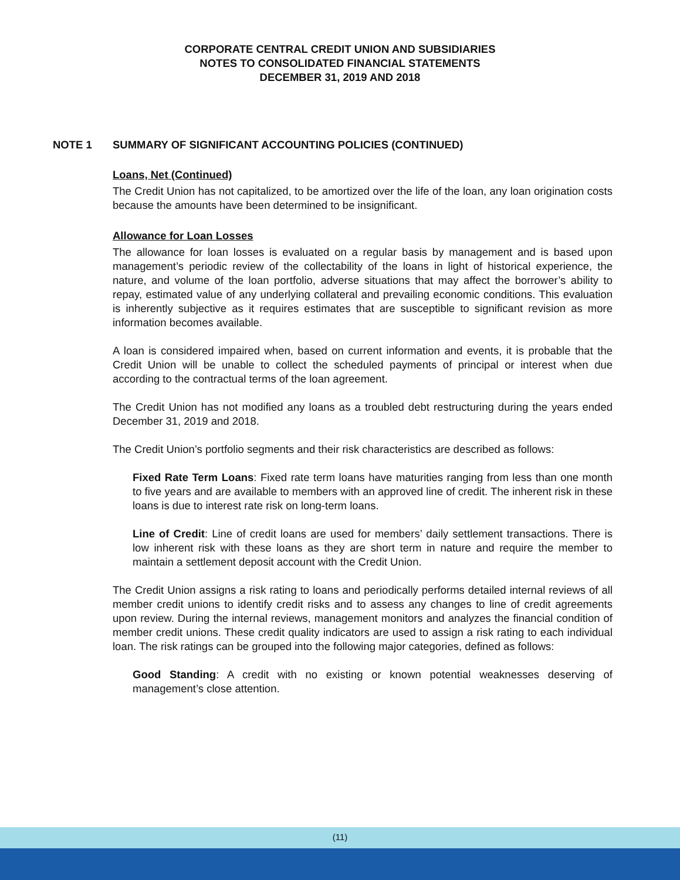CORPORATE CENTRAL CREDIT UNION AND SUBSIDIARIES
NOTES TO CONSOLIDATED FINANCIAL STATEMENTS
DECEMBER 31, 2019 AND 2018
NOTE 1 SUMMARY OF SIGNIFICANT ACCOUNTING POLICIES (CONTINUED)
Loans, Net (Continued)
The Credit Union has not capitalized, to be amortized over the life of the loan, any loan origination costs because the amounts have been determined to be insignificant.
Allowance for Loan Losses
The allowance for loan losses is evaluated on a regular basis by management and is based upon management’s periodic review of the collectability of the loans in light of historical experience, the nature, and volume of the loan portfolio, adverse situations that may affect the borrower’s ability to repay, estimated value of any underlying collateral and prevailing economic conditions. This evaluation is inherently subjective as it requires estimates that are susceptible to significant revision as more information becomes available.
A loan is considered impaired when, based on current information and events, it is probable that the Credit Union will be unable to collect the scheduled payments of principal or interest when due according to the contractual terms of the loan agreement.
The Credit Union has not modified any loans as a troubled debt restructuring during the years ended December 31, 2019 and 2018.
The Credit Union’s portfolio segments and their risk characteristics are described as follows:
Fixed Rate Term Loans: Fixed rate term loans have maturities ranging from less than one month to five years and are available to members with an approved line of credit. The inherent risk in these loans is due to interest rate risk on long-term loans.
Line of Credit: Line of credit loans are used for members’ daily settlement transactions. There is low inherent risk with these loans as they are short term in nature and require the member to maintain a settlement deposit account with the Credit Union.
The Credit Union assigns a risk rating to loans and periodically performs detailed internal reviews of all member credit unions to identify credit risks and to assess any changes to line of credit agreements upon review. During the internal reviews, management monitors and analyzes the financial condition of member credit unions. These credit quality indicators are used to assign a risk rating to each individual loan. The risk ratings can be grouped into the following major categories, defined as follows:
Good Standing: A credit with no existing or known potential weaknesses deserving of management’s close attention.
(11)